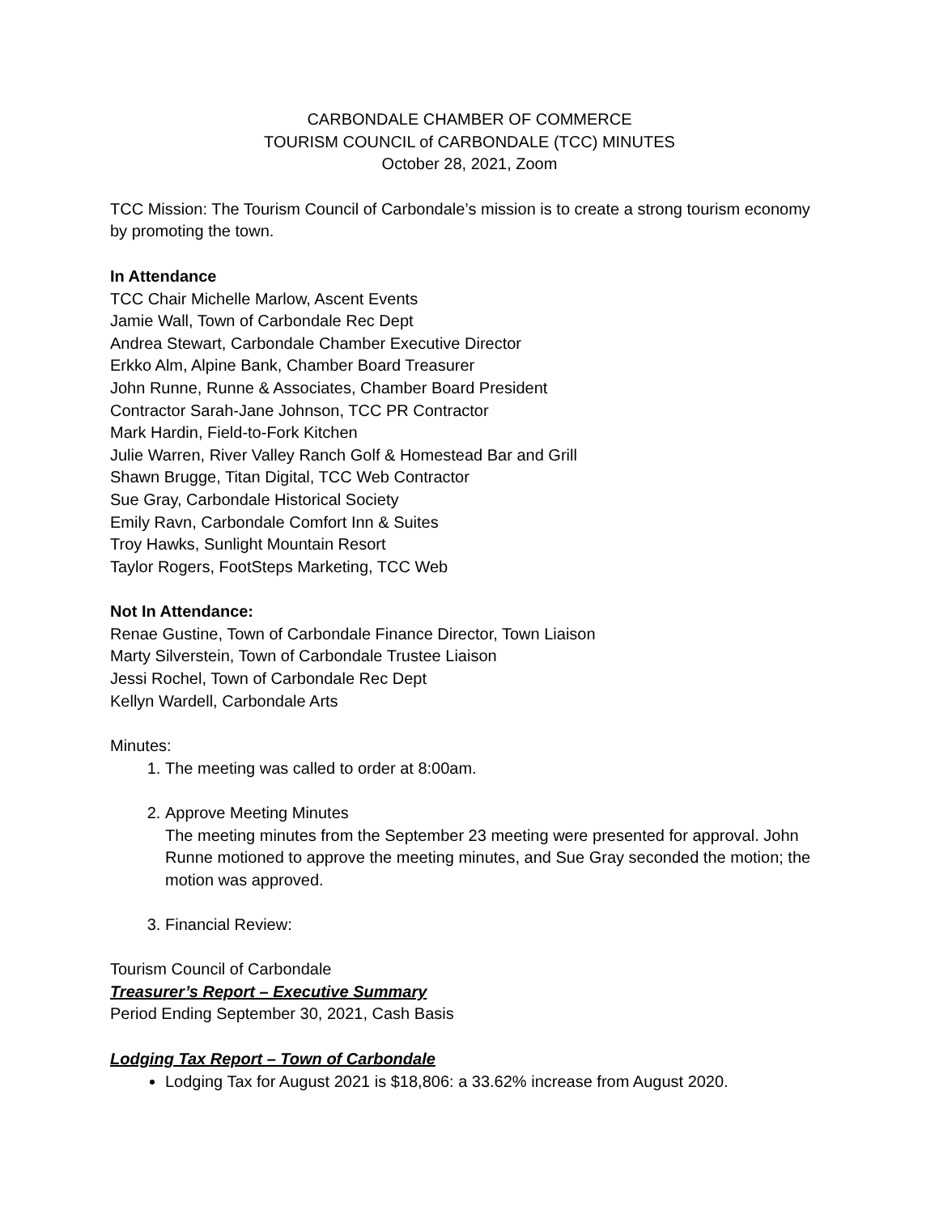CARBONDALE CHAMBER OF COMMERCE
TOURISM COUNCIL of CARBONDALE (TCC) MINUTES
October 28, 2021, Zoom
TCC Mission: The Tourism Council of Carbondale’s mission is to create a strong tourism economy by promoting the town.
In Attendance
TCC Chair Michelle Marlow, Ascent Events
Jamie Wall, Town of Carbondale Rec Dept
Andrea Stewart, Carbondale Chamber Executive Director
Erkko Alm, Alpine Bank, Chamber Board Treasurer
John Runne, Runne & Associates, Chamber Board President
Contractor Sarah-Jane Johnson, TCC PR Contractor
Mark Hardin, Field-to-Fork Kitchen
Julie Warren, River Valley Ranch Golf & Homestead Bar and Grill
Shawn Brugge, Titan Digital, TCC Web Contractor
Sue Gray, Carbondale Historical Society
Emily Ravn, Carbondale Comfort Inn & Suites
Troy Hawks, Sunlight Mountain Resort
Taylor Rogers, FootSteps Marketing, TCC Web
Not In Attendance:
Renae Gustine, Town of Carbondale Finance Director, Town Liaison
Marty Silverstein, Town of Carbondale Trustee Liaison
Jessi Rochel, Town of Carbondale Rec Dept
Kellyn Wardell, Carbondale Arts
Minutes:
1. The meeting was called to order at 8:00am.
2. Approve Meeting Minutes
The meeting minutes from the September 23 meeting were presented for approval. John Runne motioned to approve the meeting minutes, and Sue Gray seconded the motion; the motion was approved.
3. Financial Review:
Tourism Council of Carbondale
Treasurer’s Report – Executive Summary
Period Ending September 30, 2021, Cash Basis
Lodging Tax Report – Town of Carbondale
Lodging Tax for August 2021 is $18,806: a 33.62% increase from August 2020.